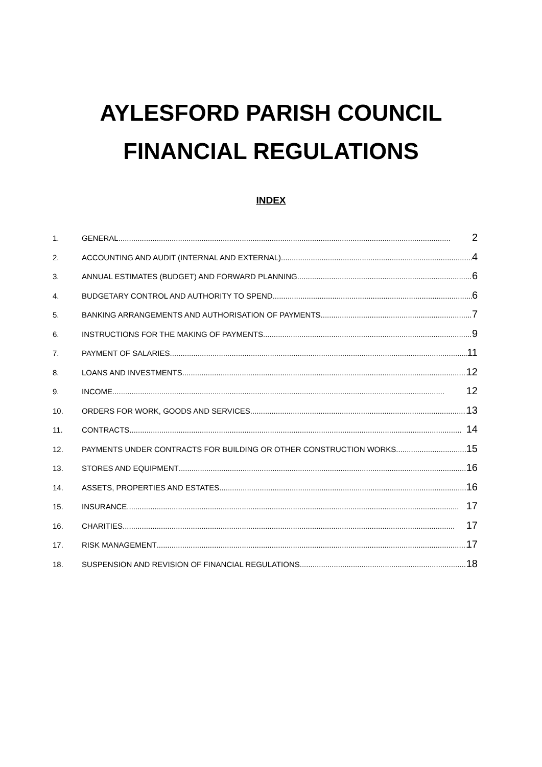AYLESFORD PARISH COUNCIL
FINANCIAL REGULATIONS
INDEX
1. GENERAL 2
2. ACCOUNTING AND AUDIT (INTERNAL AND EXTERNAL) 4
3. ANNUAL ESTIMATES (BUDGET) AND FORWARD PLANNING 6
4. BUDGETARY CONTROL AND AUTHORITY TO SPEND 6
5. BANKING ARRANGEMENTS AND AUTHORISATION OF PAYMENTS 7
6. INSTRUCTIONS FOR THE MAKING OF PAYMENTS 9
7. PAYMENT OF SALARIES 11
8. LOANS AND INVESTMENTS 12
9. INCOME 12
10. ORDERS FOR WORK, GOODS AND SERVICES 13
11. CONTRACTS 14
12. PAYMENTS UNDER CONTRACTS FOR BUILDING OR OTHER CONSTRUCTION WORKS 15
13. STORES AND EQUIPMENT 16
14. ASSETS, PROPERTIES AND ESTATES 16
15. INSURANCE 17
16. CHARITIES 17
17. RISK MANAGEMENT 17
18. SUSPENSION AND REVISION OF FINANCIAL REGULATIONS 18